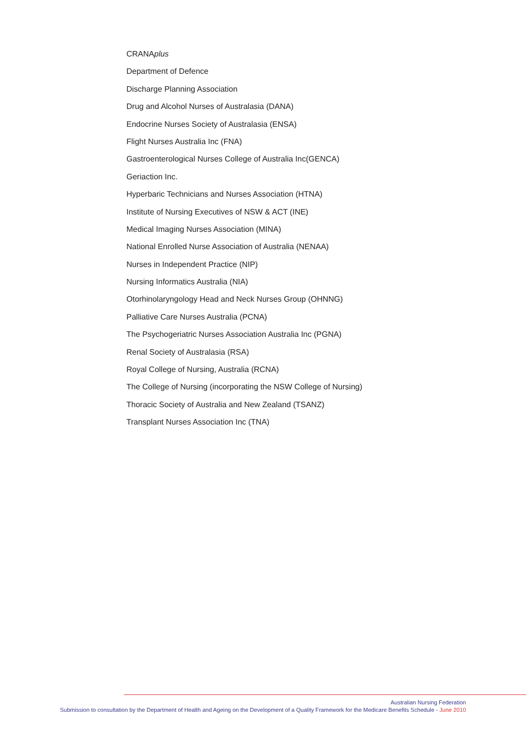CRANAplus
Department of Defence
Discharge Planning Association
Drug and Alcohol Nurses of Australasia (DANA)
Endocrine Nurses Society of Australasia (ENSA)
Flight Nurses Australia Inc (FNA)
Gastroenterological Nurses College of Australia Inc(GENCA)
Geriaction Inc.
Hyperbaric Technicians and Nurses Association (HTNA)
Institute of Nursing Executives of NSW & ACT (INE)
Medical Imaging Nurses Association (MINA)
National Enrolled Nurse Association of Australia (NENAA)
Nurses in Independent Practice (NIP)
Nursing Informatics Australia (NIA)
Otorhinolaryngology Head and Neck Nurses Group (OHNNG)
Palliative Care Nurses Australia (PCNA)
The Psychogeriatric Nurses Association Australia Inc (PGNA)
Renal Society of Australasia (RSA)
Royal College of Nursing, Australia (RCNA)
The College of Nursing (incorporating the NSW College of Nursing)
Thoracic Society of Australia and New Zealand (TSANZ)
Transplant Nurses Association Inc (TNA)
Australian Nursing Federation
Submission to consultation by the Department of Health and Ageing on the Development of a Quality Framework for the Medicare Benefits Schedule - June 2010